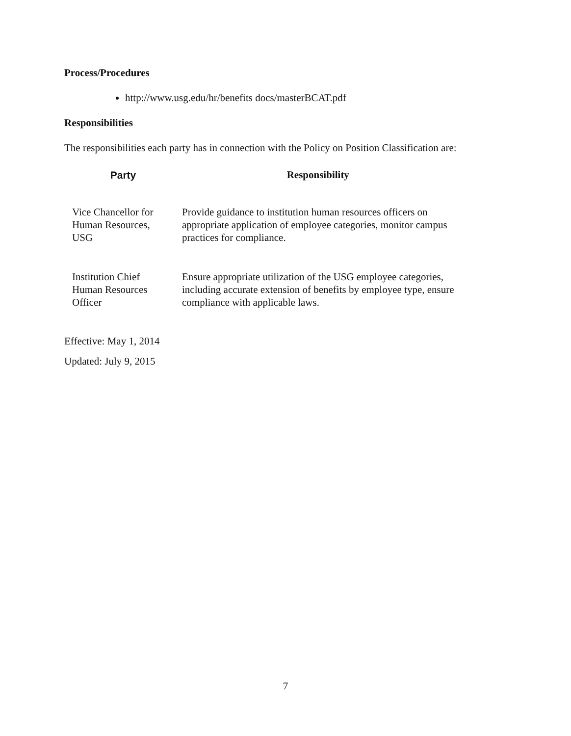Process/Procedures
http://www.usg.edu/hr/benefits docs/masterBCAT.pdf
Responsibilities
The responsibilities each party has in connection with the Policy on Position Classification are:
| Party | Responsibility |
| --- | --- |
| Vice Chancellor for Human Resources, USG | Provide guidance to institution human resources officers on appropriate application of employee categories, monitor campus practices for compliance. |
| Institution Chief Human Resources Officer | Ensure appropriate utilization of the USG employee categories, including accurate extension of benefits by employee type, ensure compliance with applicable laws. |
Effective: May 1, 2014
Updated: July 9, 2015
7